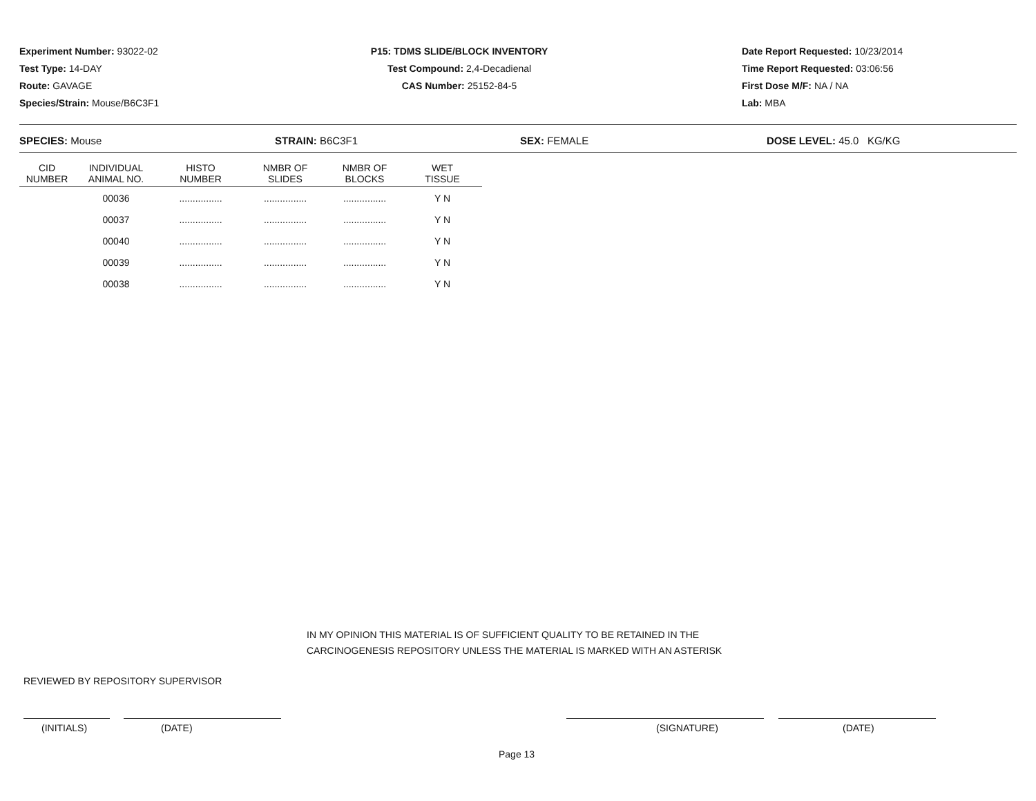Experiment Number: 93022-02
Test Type: 14-DAY
Route: GAVAGE
Species/Strain: Mouse/B6C3F1
P15: TDMS SLIDE/BLOCK INVENTORY
Test Compound: 2,4-Decadienal
CAS Number: 25152-84-5
Date Report Requested: 10/23/2014
Time Report Requested: 03:06:56
First Dose M/F: NA / NA
Lab: MBA
SPECIES: Mouse STRAIN: B6C3F1 SEX: FEMALE DOSE LEVEL: 45.0 KG/KG
| CID NUMBER | INDIVIDUAL ANIMAL NO. | HISTO NUMBER | NMBR OF SLIDES | NMBR OF BLOCKS | WET TISSUE |
| --- | --- | --- | --- | --- | --- |
| | 00036 | ................ | ................ | ................ | Y N |
| | 00037 | ................ | ................ | ................ | Y N |
| | 00040 | ................ | ................ | ................ | Y N |
| | 00039 | ................ | ................ | ................ | Y N |
| | 00038 | ................ | ................ | ................ | Y N |
IN MY OPINION THIS MATERIAL IS OF SUFFICIENT QUALITY TO BE RETAINED IN THE
CARCINOGENESIS REPOSITORY UNLESS THE MATERIAL IS MARKED WITH AN ASTERISK
REVIEWED BY REPOSITORY SUPERVISOR
(INITIALS) (DATE) (SIGNATURE) (DATE)
Page 13